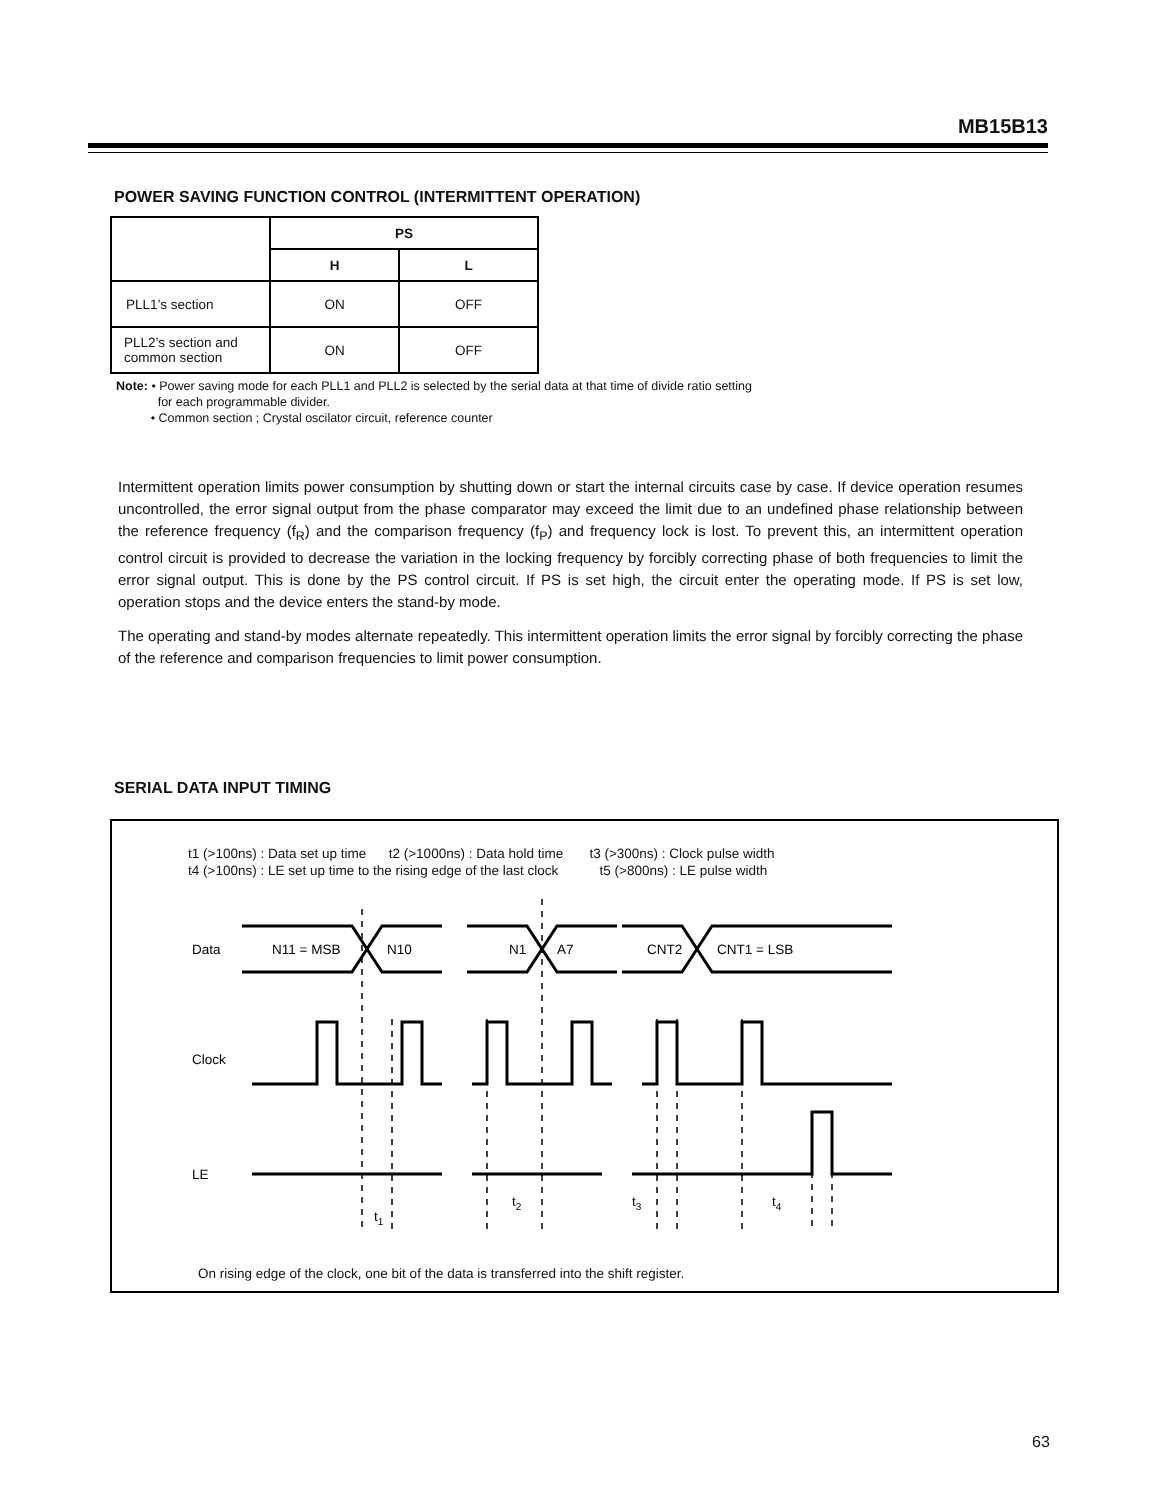MB15B13
POWER SAVING FUNCTION CONTROL (INTERMITTENT OPERATION)
| | PS | |
| --- | --- | --- |
| | H | L |
| PLL1’s section | ON | OFF |
| PLL2’s section and common section | ON | OFF |
Note: • Power saving mode for each PLL1 and PLL2 is selected by the serial data at that time of divide ratio setting
for each programmable divider.
• Common section ; Crystal oscilator circuit, reference counter
Intermittent operation limits power consumption by shutting down or start the internal circuits case by case. If device operation resumes uncontrolled, the error signal output from the phase comparator may exceed the limit due to an undefined phase relationship between the reference frequency (f<sub>R</sub>) and the comparison frequency (f<sub>P</sub>) and frequency lock is lost. To prevent this, an intermittent operation control circuit is provided to decrease the variation in the locking frequency by forcibly correcting phase of both frequencies to limit the error signal output. This is done by the PS control circuit. If PS is set high, the circuit enter the operating mode. If PS is set low, operation stops and the device enters the stand-by mode.
The operating and stand-by modes alternate repeatedly. This intermittent operation limits the error signal by forcibly correcting the phase of the reference and comparison frequencies to limit power consumption.
SERIAL DATA INPUT TIMING
t1 (>100ns) : Data set up time t2 (>1000ns) : Data hold time t3 (>300ns) : Clock pulse width
t4 (>100ns) : LE set up time to the rising edge of the last clock t5 (>800ns) : LE pulse width
Data
N11 = MSB
N10
N1
A7
CNT2
CNT1 = LSB
Clock
LE
t1
t2
t3
t4
On rising edge of the clock, one bit of the data is transferred into the shift register.
63